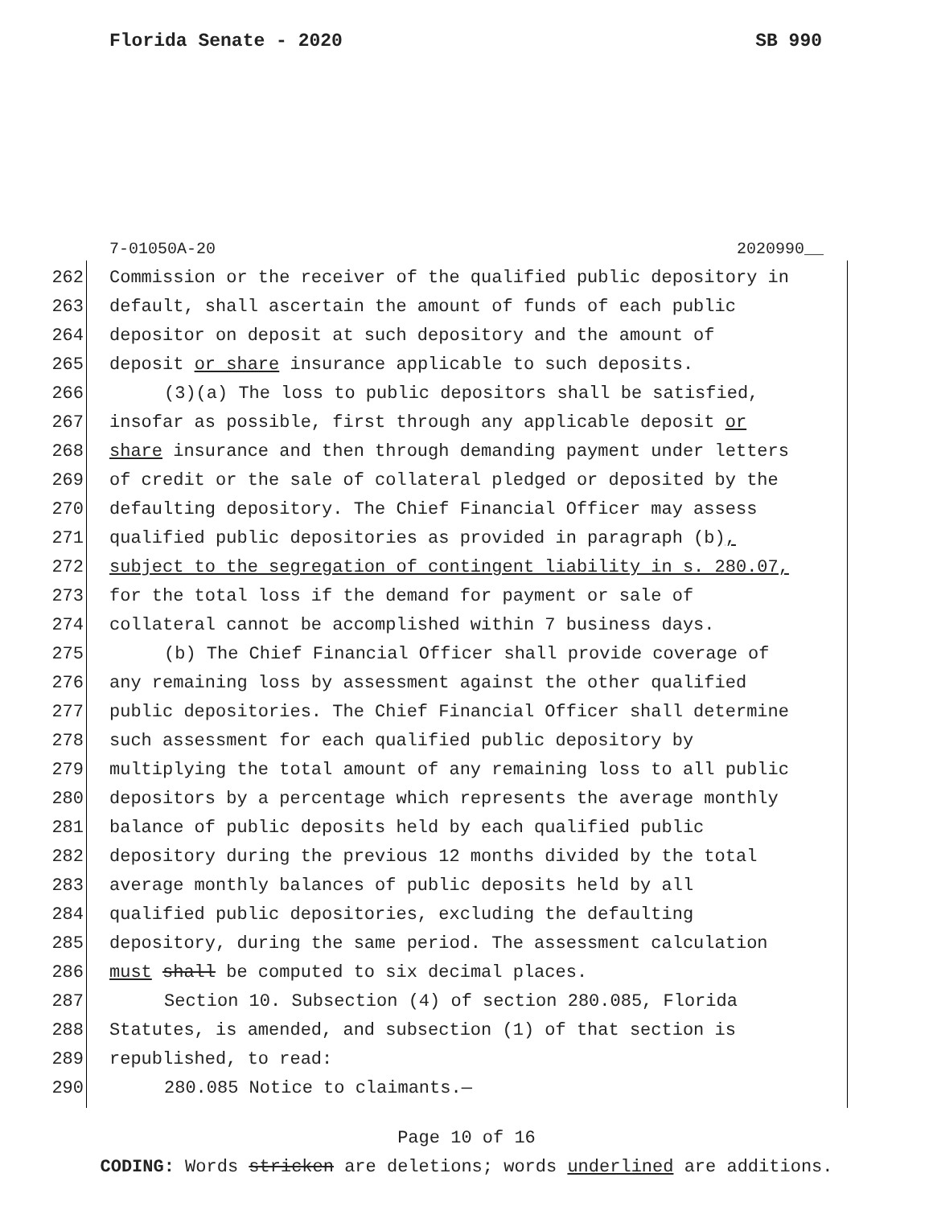Florida Senate - 2020 SB 990
7-01050A-20 2020990__
262 Commission or the receiver of the qualified public depository in
263 default, shall ascertain the amount of funds of each public
264 depositor on deposit at such depository and the amount of
265 deposit or share insurance applicable to such deposits.
266 (3)(a) The loss to public depositors shall be satisfied,
267 insofar as possible, first through any applicable deposit or
268 share insurance and then through demanding payment under letters
269 of credit or the sale of collateral pledged or deposited by the
270 defaulting depository. The Chief Financial Officer may assess
271 qualified public depositories as provided in paragraph (b),
272 subject to the segregation of contingent liability in s. 280.07,
273 for the total loss if the demand for payment or sale of
274 collateral cannot be accomplished within 7 business days.
275 (b) The Chief Financial Officer shall provide coverage of
276 any remaining loss by assessment against the other qualified
277 public depositories. The Chief Financial Officer shall determine
278 such assessment for each qualified public depository by
279 multiplying the total amount of any remaining loss to all public
280 depositors by a percentage which represents the average monthly
281 balance of public deposits held by each qualified public
282 depository during the previous 12 months divided by the total
283 average monthly balances of public deposits held by all
284 qualified public depositories, excluding the defaulting
285 depository, during the same period. The assessment calculation
286 must shall be computed to six decimal places.
287 Section 10. Subsection (4) of section 280.085, Florida
288 Statutes, is amended, and subsection (1) of that section is
289 republished, to read:
290 280.085 Notice to claimants.—
Page 10 of 16
CODING: Words stricken are deletions; words underlined are additions.